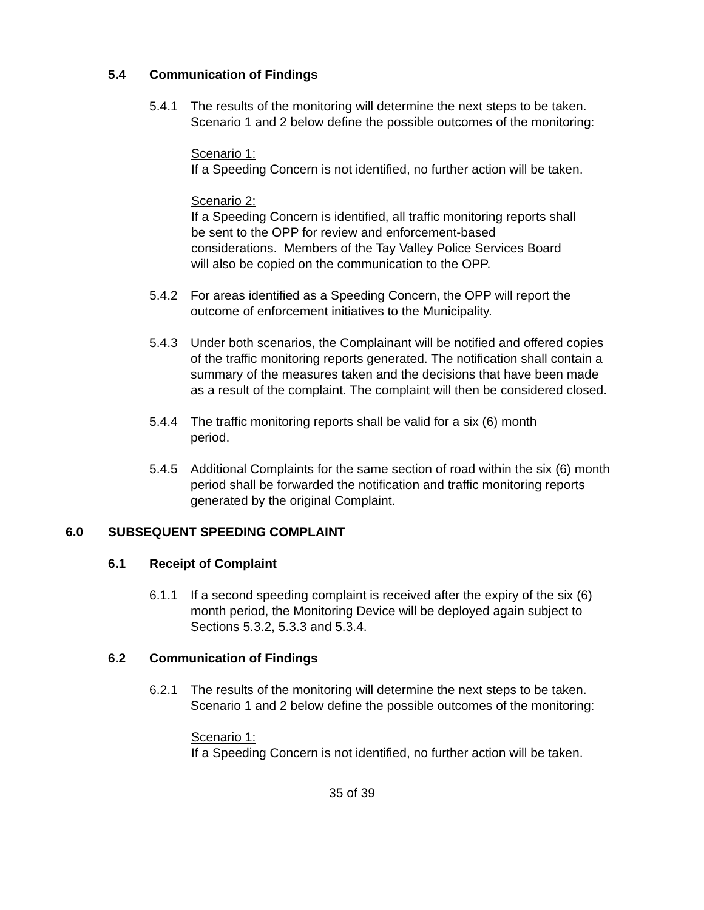5.4 Communication of Findings
5.4.1 The results of the monitoring will determine the next steps to be taken. Scenario 1 and 2 below define the possible outcomes of the monitoring:
Scenario 1:
If a Speeding Concern is not identified, no further action will be taken.
Scenario 2:
If a Speeding Concern is identified, all traffic monitoring reports shall be sent to the OPP for review and enforcement-based considerations. Members of the Tay Valley Police Services Board will also be copied on the communication to the OPP.
5.4.2 For areas identified as a Speeding Concern, the OPP will report the outcome of enforcement initiatives to the Municipality.
5.4.3 Under both scenarios, the Complainant will be notified and offered copies of the traffic monitoring reports generated. The notification shall contain a summary of the measures taken and the decisions that have been made as a result of the complaint. The complaint will then be considered closed.
5.4.4 The traffic monitoring reports shall be valid for a six (6) month period.
5.4.5 Additional Complaints for the same section of road within the six (6) month period shall be forwarded the notification and traffic monitoring reports generated by the original Complaint.
6.0 SUBSEQUENT SPEEDING COMPLAINT
6.1 Receipt of Complaint
6.1.1 If a second speeding complaint is received after the expiry of the six (6) month period, the Monitoring Device will be deployed again subject to Sections 5.3.2, 5.3.3 and 5.3.4.
6.2 Communication of Findings
6.2.1 The results of the monitoring will determine the next steps to be taken. Scenario 1 and 2 below define the possible outcomes of the monitoring:
Scenario 1:
If a Speeding Concern is not identified, no further action will be taken.
35 of 39